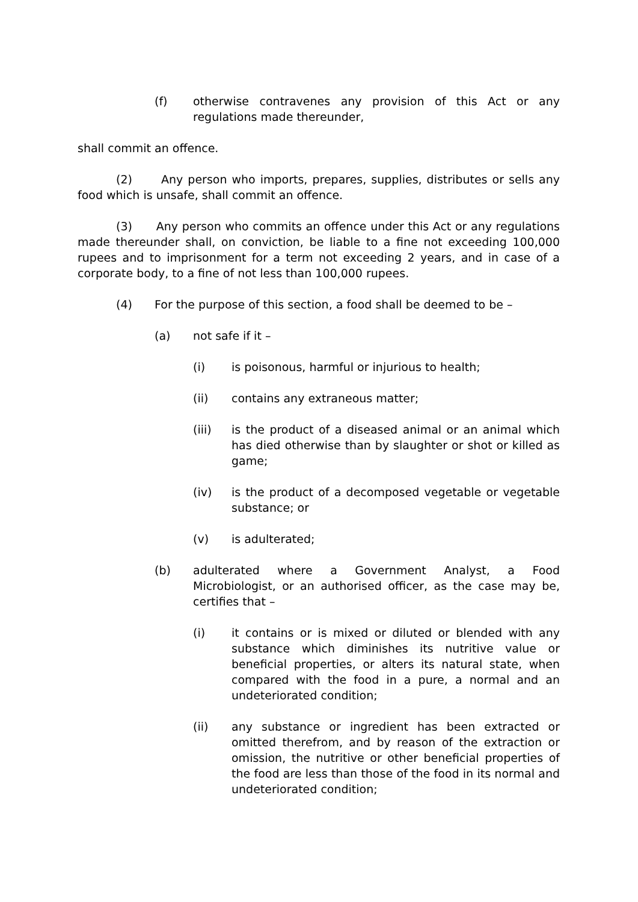(f) otherwise contravenes any provision of this Act or any regulations made thereunder,
shall commit an offence.
(2) Any person who imports, prepares, supplies, distributes or sells any food which is unsafe, shall commit an offence.
(3) Any person who commits an offence under this Act or any regulations made thereunder shall, on conviction, be liable to a fine not exceeding 100,000 rupees and to imprisonment for a term not exceeding 2 years, and in case of a corporate body, to a fine of not less than 100,000 rupees.
(4) For the purpose of this section, a food shall be deemed to be –
(a) not safe if it –
(i) is poisonous, harmful or injurious to health;
(ii) contains any extraneous matter;
(iii) is the product of a diseased animal or an animal which has died otherwise than by slaughter or shot or killed as game;
(iv) is the product of a decomposed vegetable or vegetable substance; or
(v) is adulterated;
(b) adulterated where a Government Analyst, a Food Microbiologist, or an authorised officer, as the case may be, certifies that –
(i) it contains or is mixed or diluted or blended with any substance which diminishes its nutritive value or beneficial properties, or alters its natural state, when compared with the food in a pure, a normal and an undeteriorated condition;
(ii) any substance or ingredient has been extracted or omitted therefrom, and by reason of the extraction or omission, the nutritive or other beneficial properties of the food are less than those of the food in its normal and undeteriorated condition;